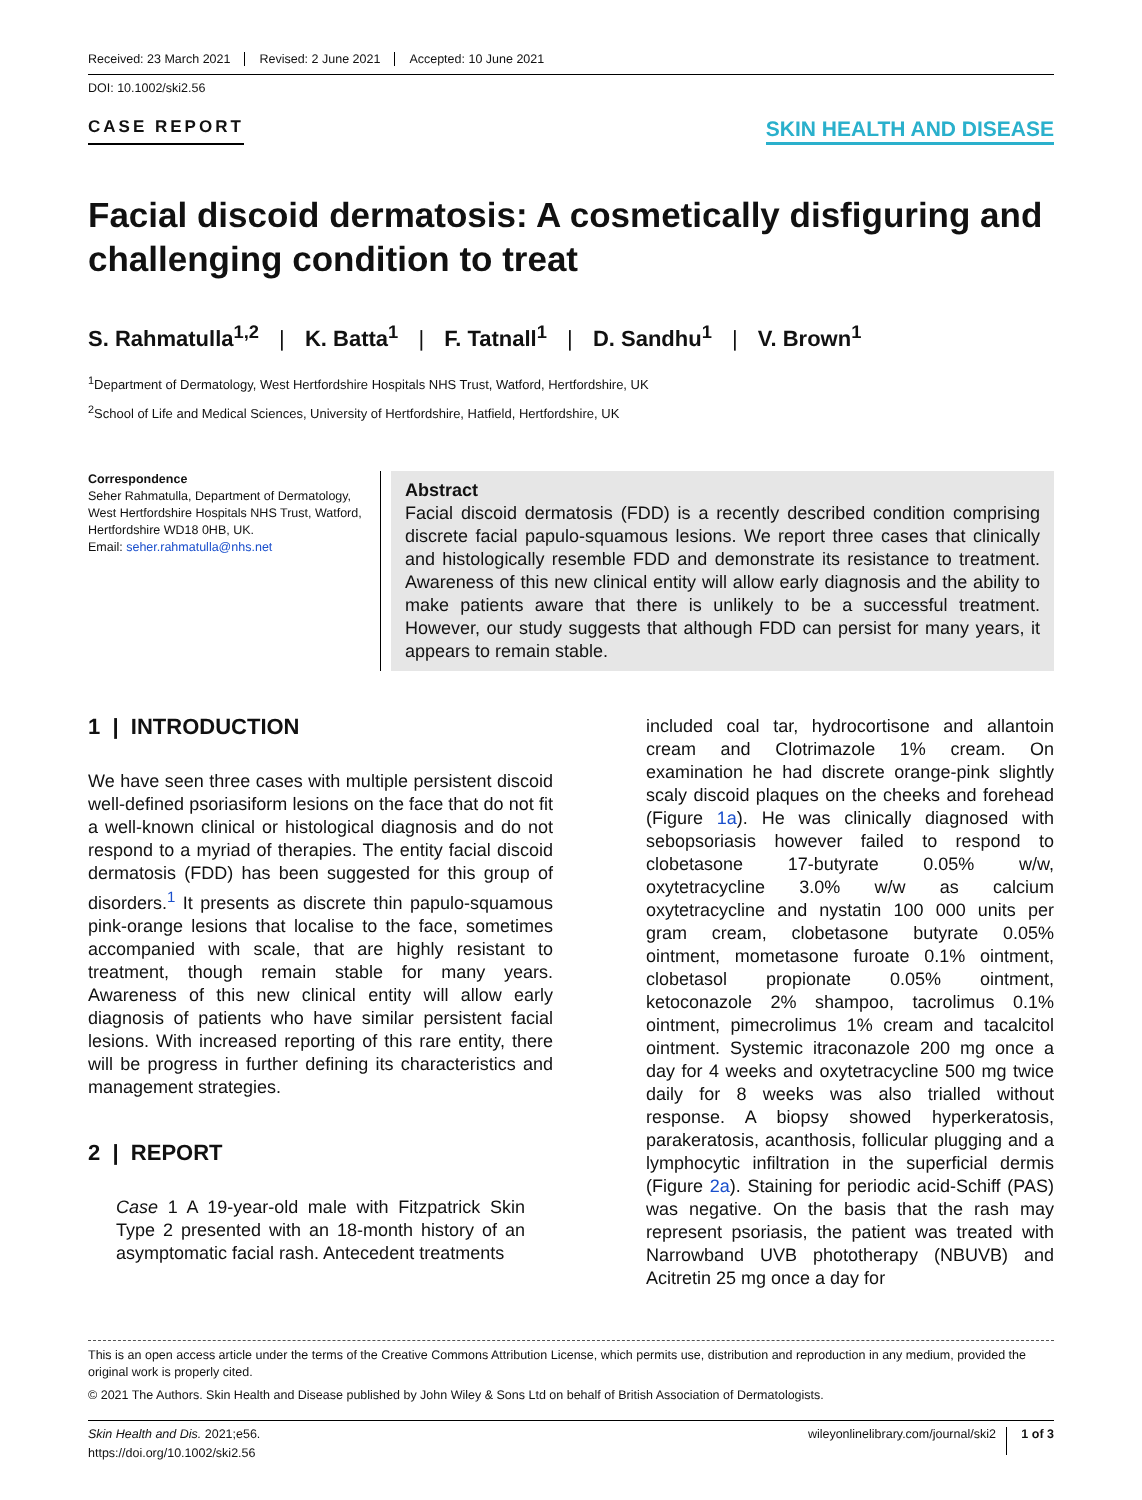Received: 23 March 2021 Revised: 2 June 2021 Accepted: 10 June 2021
DOI: 10.1002/ski2.56
CASE REPORT
SKIN HEALTH AND DISEASE
Facial discoid dermatosis: A cosmetically disfiguring and challenging condition to treat
S. Rahmatulla<sup>1,2</sup> | K. Batta<sup>1</sup> | F. Tatnall<sup>1</sup> | D. Sandhu<sup>1</sup> | V. Brown<sup>1</sup>
<sup>1</sup> Department of Dermatology, West Hertfordshire Hospitals NHS Trust, Watford, Hertfordshire, UK
<sup>2</sup> School of Life and Medical Sciences, University of Hertfordshire, Hatfield, Hertfordshire, UK
Correspondence
Seher Rahmatulla, Department of Dermatology, West Hertfordshire Hospitals NHS Trust, Watford, Hertfordshire WD18 0HB, UK.
Email: seher.rahmatulla@nhs.net
Abstract
Facial discoid dermatosis (FDD) is a recently described condition comprising discrete facial papulo-squamous lesions. We report three cases that clinically and histologically resemble FDD and demonstrate its resistance to treatment. Awareness of this new clinical entity will allow early diagnosis and the ability to make patients aware that there is unlikely to be a successful treatment. However, our study suggests that although FDD can persist for many years, it appears to remain stable.
1 | INTRODUCTION
We have seen three cases with multiple persistent discoid well-defined psoriasiform lesions on the face that do not fit a well-known clinical or histological diagnosis and do not respond to a myriad of therapies. The entity facial discoid dermatosis (FDD) has been suggested for this group of disorders.<sup>1</sup> It presents as discrete thin papulo-squamous pink-orange lesions that localise to the face, sometimes accompanied with scale, that are highly resistant to treatment, though remain stable for many years. Awareness of this new clinical entity will allow early diagnosis of patients who have similar persistent facial lesions. With increased reporting of this rare entity, there will be progress in further defining its characteristics and management strategies.
2 | REPORT
Case 1 A 19-year-old male with Fitzpatrick Skin Type 2 presented with an 18-month history of an asymptomatic facial rash. Antecedent treatments
included coal tar, hydrocortisone and allantoin cream and Clotrimazole 1% cream. On examination he had discrete orange-pink slightly scaly discoid plaques on the cheeks and forehead (Figure 1a). He was clinically diagnosed with sebopsoriasis however failed to respond to clobetasone 17-butyrate 0.05% w/w, oxytetracycline 3.0% w/w as calcium oxytetracycline and nystatin 100 000 units per gram cream, clobetasone butyrate 0.05% ointment, mometasone furoate 0.1% ointment, clobetasol propionate 0.05% ointment, ketoconazole 2% shampoo, tacrolimus 0.1% ointment, pimecrolimus 1% cream and tacalcitol ointment. Systemic itraconazole 200 mg once a day for 4 weeks and oxytetracycline 500 mg twice daily for 8 weeks was also trialled without response. A biopsy showed hyperkeratosis, parakeratosis, acanthosis, follicular plugging and a lymphocytic infiltration in the superficial dermis (Figure 2a). Staining for periodic acid-Schiff (PAS) was negative. On the basis that the rash may represent psoriasis, the patient was treated with Narrowband UVB phototherapy (NBUVB) and Acitretin 25 mg once a day for
This is an open access article under the terms of the Creative Commons Attribution License, which permits use, distribution and reproduction in any medium, provided the original work is properly cited.
© 2021 The Authors. Skin Health and Disease published by John Wiley & Sons Ltd on behalf of British Association of Dermatologists.
Skin Health and Dis. 2021;e56.
https://doi.org/10.1002/ski2.56
wileyonlinelibrary.com/journal/ski2 1 of 3